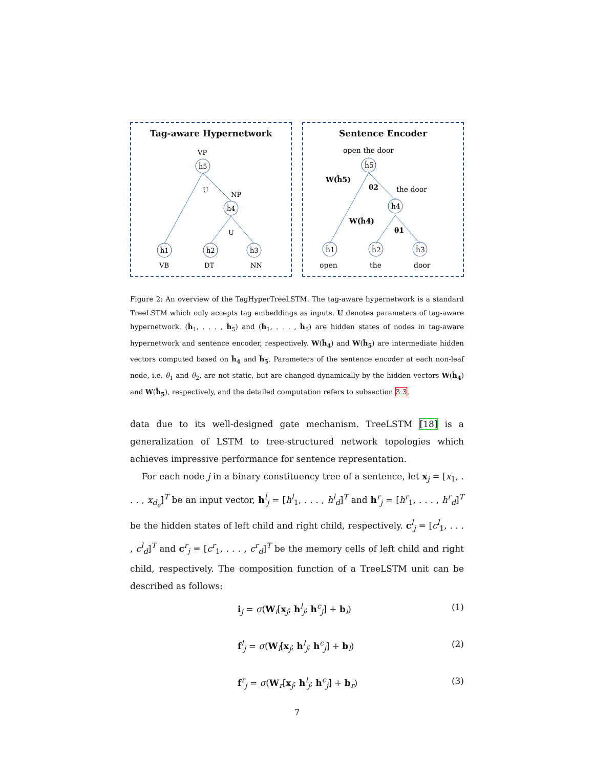Tag-aware Hypernetwork
VP
NP
U
U
VB
DT
NN
ĥ5
ĥ4
ĥ1
ĥ2
ĥ3
Sentence Encoder
open the door
the door
ȟ1
ȟ2
ȟ3
ȟ5
ȟ4
open
the
door
W(ĥ5)
θ2
W(ĥ4)
θ1
Figure 2: An overview of the TagHyperTreeLSTM. The tag-aware hypernetwork is a standard TreeLSTM which only accepts tag embeddings as inputs. U denotes parameters of tag-aware hypernetwork. (ĥ<sub>1</sub>, . . . , ĥ<sub>5</sub>) and (ȟ<sub>1</sub>, . . . , ȟ<sub>5</sub>) are hidden states of nodes in tag-aware hypernetwork and sentence encoder, respectively. W(ĥ<sub>4</sub>) and W(ĥ<sub>5</sub>) are intermediate hidden vectors computed based on ĥ<sub>4</sub> and ĥ<sub>5</sub>. Parameters of the sentence encoder at each non-leaf node, i.e. θ<sub>1</sub> and θ<sub>2</sub>, are not static, but are changed dynamically by the hidden vectors W(ĥ<sub>4</sub>) and W(ĥ<sub>5</sub>), respectively, and the detailed computation refers to subsection 3.3.
data due to its well-designed gate mechanism. TreeLSTM [18] is a generalization of LSTM to tree-structured network topologies which achieves impressive performance for sentence representation.
For each node j in a binary constituency tree of a sentence, let x<sub>j</sub> = [x<sub>1</sub>, . . . , x<sub>d<sub>e</sub></sub>]<sup>T</sup> be an input vector, h<sup>l</sup><sub>j</sub> = [h<sup>l</sup><sub>1</sub>, . . . , h<sup>l</sup><sub>d</sub>]<sup>T</sup> and h<sup>r</sup><sub>j</sub> = [h<sup>r</sup><sub>1</sub>, . . . , h<sup>r</sup><sub>d</sub>]<sup>T</sup> be the hidden states of left child and right child, respectively. c<sup>l</sup><sub>j</sub> = [c<sup>l</sup><sub>1</sub>, . . . , c<sup>l</sup><sub>d</sub>]<sup>T</sup> and c<sup>r</sup><sub>j</sub> = [c<sup>r</sup><sub>1</sub>, . . . , c<sup>r</sup><sub>d</sub>]<sup>T</sup> be the memory cells of left child and right child, respectively. The composition function of a TreeLSTM unit can be described as follows:
i<sub>j</sub> = σ(W<sub>i</sub>[x<sub>j</sub>; h<sup>l</sup><sub>j</sub>; h<sup>c</sup><sub>j</sub>] + b<sub>i</sub>) (1)
f<sup>l</sup><sub>j</sub> = σ(W<sub>l</sub>[x<sub>j</sub>; h<sup>l</sup><sub>j</sub>; h<sup>c</sup><sub>j</sub>] + b<sub>l</sub>) (2)
f<sup>r</sup><sub>j</sub> = σ(W<sub>r</sub>[x<sub>j</sub>; h<sup>l</sup><sub>j</sub>; h<sup>c</sup><sub>j</sub>] + b<sub>r</sub>) (3)
7